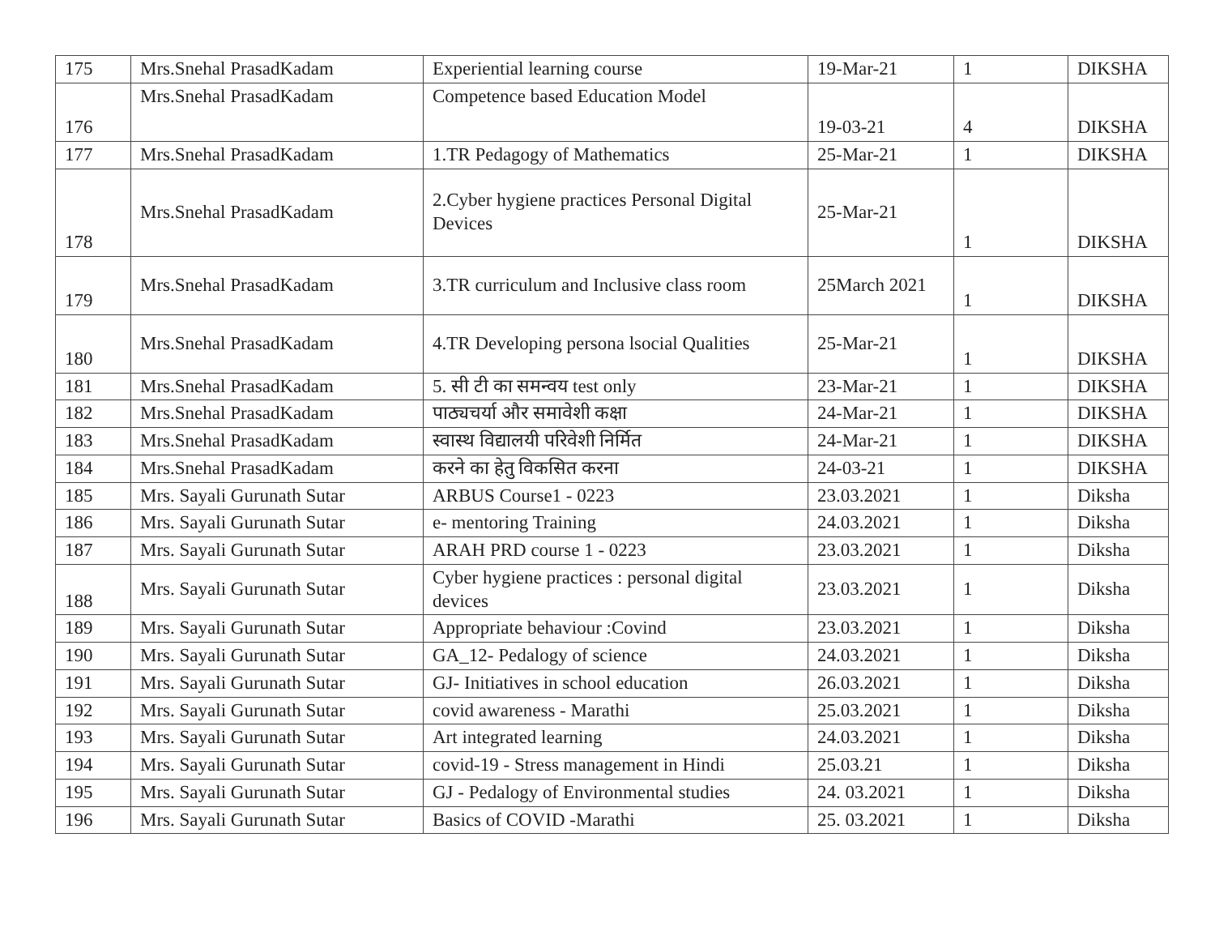| 175 | Mrs.Snehal PrasadKadam | Experiential learning course | 19-Mar-21 | 1 | DIKSHA |
| 176 | Mrs.Snehal PrasadKadam | Competence based Education Model | 19-03-21 | 4 | DIKSHA |
| 177 | Mrs.Snehal PrasadKadam | 1.TR Pedagogy of Mathematics | 25-Mar-21 | 1 | DIKSHA |
| 178 | Mrs.Snehal PrasadKadam | 2.Cyber hygiene practices Personal Digital Devices | 25-Mar-21 | 1 | DIKSHA |
| 179 | Mrs.Snehal PrasadKadam | 3.TR curriculum and Inclusive class room | 25March 2021 | 1 | DIKSHA |
| 180 | Mrs.Snehal PrasadKadam | 4.TR Developing persona lsocial Qualities | 25-Mar-21 | 1 | DIKSHA |
| 181 | Mrs.Snehal PrasadKadam | 5. सी टी का समन्वय test only | 23-Mar-21 | 1 | DIKSHA |
| 182 | Mrs.Snehal PrasadKadam | पाठ्यचर्या और समावेशी कक्षा | 24-Mar-21 | 1 | DIKSHA |
| 183 | Mrs.Snehal PrasadKadam | स्वास्थ विद्यालयी परिवेशी निर्मित | 24-Mar-21 | 1 | DIKSHA |
| 184 | Mrs.Snehal PrasadKadam | करने का हेतु विकसित करना | 24-03-21 | 1 | DIKSHA |
| 185 | Mrs. Sayali Gurunath Sutar | ARBUS Course1 - 0223 | 23.03.2021 | 1 | Diksha |
| 186 | Mrs. Sayali Gurunath Sutar | e- mentoring Training | 24.03.2021 | 1 | Diksha |
| 187 | Mrs. Sayali Gurunath Sutar | ARAH PRD course 1 - 0223 | 23.03.2021 | 1 | Diksha |
| 188 | Mrs. Sayali Gurunath Sutar | Cyber hygiene practices : personal digital devices | 23.03.2021 | 1 | Diksha |
| 189 | Mrs. Sayali Gurunath Sutar | Appropriate behaviour :Covind | 23.03.2021 | 1 | Diksha |
| 190 | Mrs. Sayali Gurunath Sutar | GA_12- Pedalogy of science | 24.03.2021 | 1 | Diksha |
| 191 | Mrs. Sayali Gurunath Sutar | GJ- Initiatives in school education | 26.03.2021 | 1 | Diksha |
| 192 | Mrs. Sayali Gurunath Sutar | covid awareness - Marathi | 25.03.2021 | 1 | Diksha |
| 193 | Mrs. Sayali Gurunath Sutar | Art integrated learning | 24.03.2021 | 1 | Diksha |
| 194 | Mrs. Sayali Gurunath Sutar | covid-19 - Stress management in Hindi | 25.03.21 | 1 | Diksha |
| 195 | Mrs. Sayali Gurunath Sutar | GJ - Pedalogy of Environmental studies | 24. 03.2021 | 1 | Diksha |
| 196 | Mrs. Sayali Gurunath Sutar | Basics of COVID -Marathi | 25. 03.2021 | 1 | Diksha |